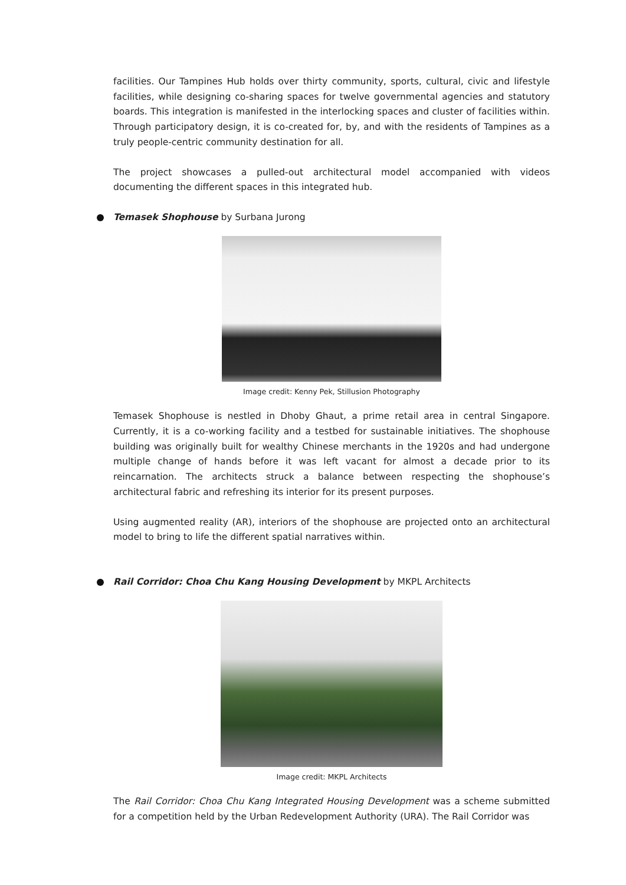facilities. Our Tampines Hub holds over thirty community, sports, cultural, civic and lifestyle facilities, while designing co-sharing spaces for twelve governmental agencies and statutory boards. This integration is manifested in the interlocking spaces and cluster of facilities within. Through participatory design, it is co-created for, by, and with the residents of Tampines as a truly people-centric community destination for all.
The project showcases a pulled-out architectural model accompanied with videos documenting the different spaces in this integrated hub.
Temasek Shophouse by Surbana Jurong
Image credit: Kenny Pek, Stillusion Photography
Temasek Shophouse is nestled in Dhoby Ghaut, a prime retail area in central Singapore. Currently, it is a co-working facility and a testbed for sustainable initiatives. The shophouse building was originally built for wealthy Chinese merchants in the 1920s and had undergone multiple change of hands before it was left vacant for almost a decade prior to its reincarnation. The architects struck a balance between respecting the shophouse’s architectural fabric and refreshing its interior for its present purposes.
Using augmented reality (AR), interiors of the shophouse are projected onto an architectural model to bring to life the different spatial narratives within.
Rail Corridor: Choa Chu Kang Housing Development by MKPL Architects
Image credit: MKPL Architects
The Rail Corridor: Choa Chu Kang Integrated Housing Development was a scheme submitted for a competition held by the Urban Redevelopment Authority (URA). The Rail Corridor was